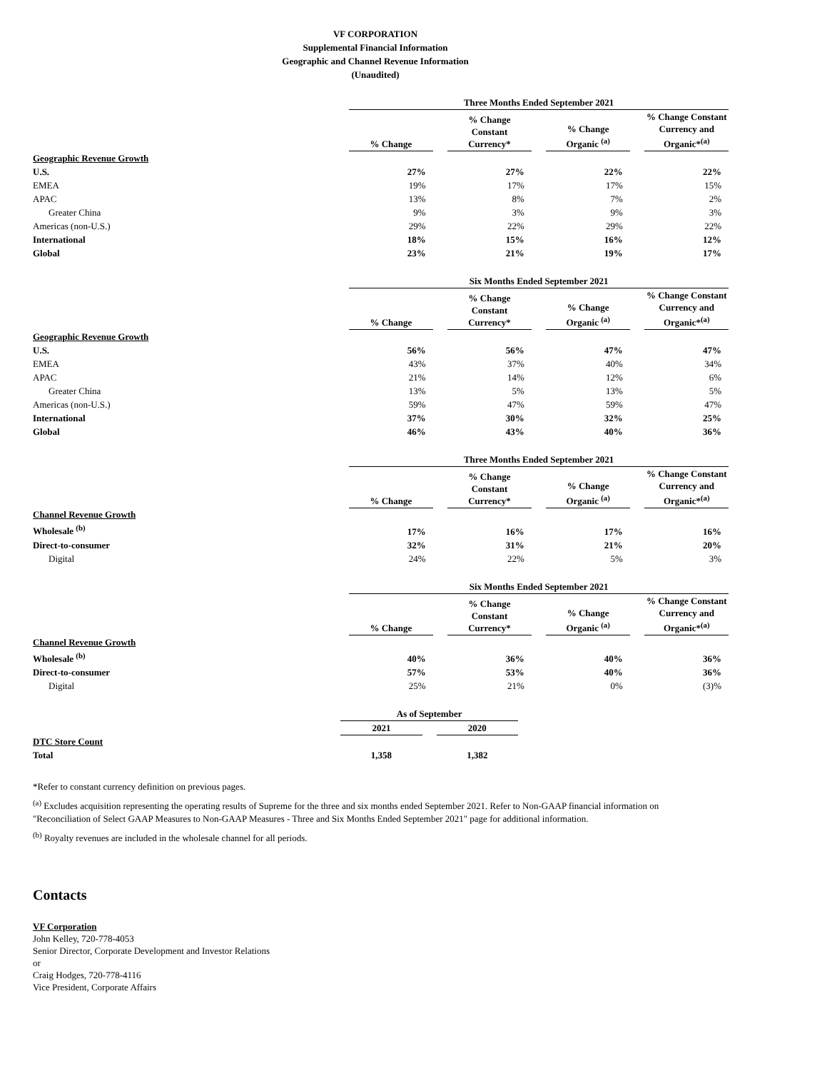VF CORPORATION
Supplemental Financial Information
Geographic and Channel Revenue Information
(Unaudited)
| | Three Months Ended September 2021 | | | | | | |
| | % Change | | % Change Constant Currency* | | % Change Organic <sup>(a)</sup> | | % Change Constant Currency and Organic*<sup>(a)</sup> |
| Geographic Revenue Growth | | | | | | | |
| U.S. | 27% | | 27% | | 22% | | 22% |
| EMEA | 19% | | 17% | | 17% | | 15% |
| APAC | 13% | | 8% | | 7% | | 2% |
| Greater China | 9% | | 3% | | 9% | | 3% |
| Americas (non-U.S.) | 29% | | 22% | | 29% | | 22% |
| International | 18% | | 15% | | 16% | | 12% |
| Global | 23% | | 21% | | 19% | | 17% |
| | Six Months Ended September 2021 | | | | | | |
| | % Change | | % Change Constant Currency* | | % Change Organic <sup>(a)</sup> | | % Change Constant Currency and Organic*<sup>(a)</sup> |
| Geographic Revenue Growth | | | | | | | |
| U.S. | 56% | | 56% | | 47% | | 47% |
| EMEA | 43% | | 37% | | 40% | | 34% |
| APAC | 21% | | 14% | | 12% | | 6% |
| Greater China | 13% | | 5% | | 13% | | 5% |
| Americas (non-U.S.) | 59% | | 47% | | 59% | | 47% |
| International | 37% | | 30% | | 32% | | 25% |
| Global | 46% | | 43% | | 40% | | 36% |
| | Three Months Ended September 2021 | | | | | | |
| | % Change | | % Change Constant Currency* | | % Change Organic <sup>(a)</sup> | | % Change Constant Currency and Organic*<sup>(a)</sup> |
| Channel Revenue Growth | | | | | | | |
| Wholesale <sup>(b)</sup> | 17% | | 16% | | 17% | | 16% |
| Direct-to-consumer | 32% | | 31% | | 21% | | 20% |
| Digital | 24% | | 22% | | 5% | | 3% |
| | Six Months Ended September 2021 | | | | | | |
| | % Change | | % Change Constant Currency* | | % Change Organic <sup>(a)</sup> | | % Change Constant Currency and Organic*<sup>(a)</sup> |
| Channel Revenue Growth | | | | | | | |
| Wholesale <sup>(b)</sup> | 40% | | 36% | | 40% | | 36% |
| Direct-to-consumer | 57% | | 53% | | 40% | | 36% |
| Digital | 25% | | 21% | | 0% | | (3)% |
| | As of September | | |
| | 2021 | | 2020 |
| DTC Store Count | | | |
| Total | 1,358 | | 1,382 |
*Refer to constant currency definition on previous pages.
<sup>(a)</sup> Excludes acquisition representing the operating results of Supreme for the three and six months ended September 2021. Refer to Non-GAAP financial information on "Reconciliation of Select GAAP Measures to Non-GAAP Measures - Three and Six Months Ended September 2021" page for additional information.
<sup>(b)</sup> Royalty revenues are included in the wholesale channel for all periods.
Contacts
VF Corporation
John Kelley, 720-778-4053
Senior Director, Corporate Development and Investor Relations
or
Craig Hodges, 720-778-4116
Vice President, Corporate Affairs